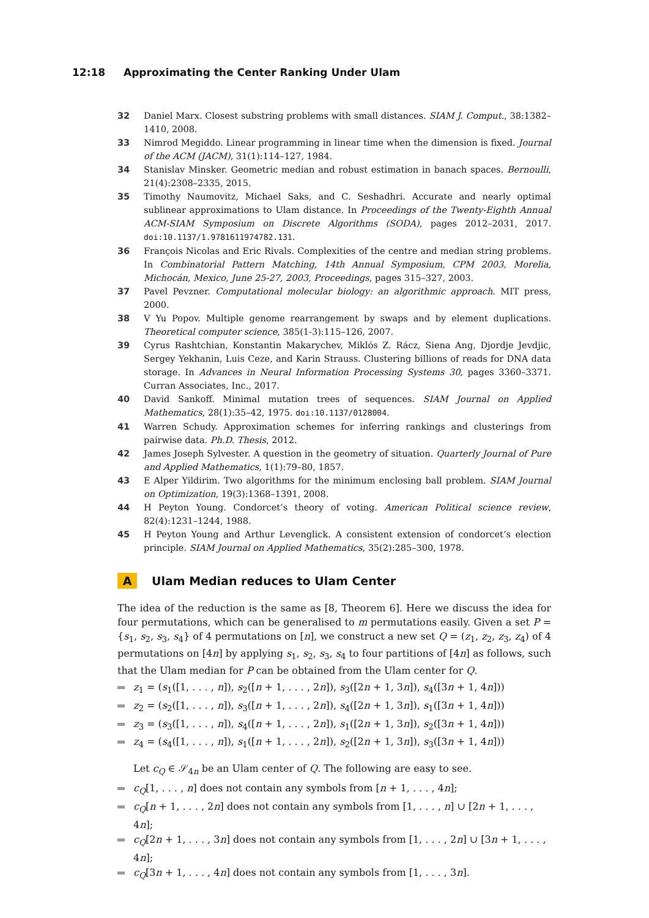12:18 Approximating the Center Ranking Under Ulam
32 Daniel Marx. Closest substring problems with small distances. SIAM J. Comput., 38:1382–1410, 2008.
33 Nimrod Megiddo. Linear programming in linear time when the dimension is fixed. Journal of the ACM (JACM), 31(1):114–127, 1984.
34 Stanislav Minsker. Geometric median and robust estimation in banach spaces. Bernoulli, 21(4):2308–2335, 2015.
35 Timothy Naumovitz, Michael Saks, and C. Seshadhri. Accurate and nearly optimal sublinear approximations to Ulam distance. In Proceedings of the Twenty-Eighth Annual ACM-SIAM Symposium on Discrete Algorithms (SODA), pages 2012–2031, 2017. doi:10.1137/1.9781611974782.131.
36 François Nicolas and Eric Rivals. Complexities of the centre and median string problems. In Combinatorial Pattern Matching, 14th Annual Symposium, CPM 2003, Morelia, Michocán, Mexico, June 25-27, 2003, Proceedings, pages 315–327, 2003.
37 Pavel Pevzner. Computational molecular biology: an algorithmic approach. MIT press, 2000.
38 V Yu Popov. Multiple genome rearrangement by swaps and by element duplications. Theoretical computer science, 385(1-3):115–126, 2007.
39 Cyrus Rashtchian, Konstantin Makarychev, Miklós Z. Rácz, Siena Ang, Djordje Jevdjic, Sergey Yekhanin, Luis Ceze, and Karin Strauss. Clustering billions of reads for DNA data storage. In Advances in Neural Information Processing Systems 30, pages 3360–3371. Curran Associates, Inc., 2017.
40 David Sankoff. Minimal mutation trees of sequences. SIAM Journal on Applied Mathematics, 28(1):35–42, 1975. doi:10.1137/0128004.
41 Warren Schudy. Approximation schemes for inferring rankings and clusterings from pairwise data. Ph.D. Thesis, 2012.
42 James Joseph Sylvester. A question in the geometry of situation. Quarterly Journal of Pure and Applied Mathematics, 1(1):79–80, 1857.
43 E Alper Yildirim. Two algorithms for the minimum enclosing ball problem. SIAM Journal on Optimization, 19(3):1368–1391, 2008.
44 H Peyton Young. Condorcet’s theory of voting. American Political science review, 82(4):1231–1244, 1988.
45 H Peyton Young and Arthur Levenglick. A consistent extension of condorcet’s election principle. SIAM Journal on Applied Mathematics, 35(2):285–300, 1978.
A Ulam Median reduces to Ulam Center
The idea of the reduction is the same as [8, Theorem 6]. Here we discuss the idea for four permutations, which can be generalised to m permutations easily. Given a set P = {s<sub>1</sub>, s<sub>2</sub>, s<sub>3</sub>, s<sub>4</sub>} of 4 permutations on [n], we construct a new set Q = (z<sub>1</sub>, z<sub>2</sub>, z<sub>3</sub>, z<sub>4</sub>) of 4 permutations on [4n] by applying s<sub>1</sub>, s<sub>2</sub>, s<sub>3</sub>, s<sub>4</sub> to four partitions of [4n] as follows, such that the Ulam median for P can be obtained from the Ulam center for Q.
z<sub>1</sub> = (s<sub>1</sub>([1, . . . , n]), s<sub>2</sub>([n + 1, . . . , 2n]), s<sub>3</sub>([2n + 1, 3n]), s<sub>4</sub>([3n + 1, 4n]))
z<sub>2</sub> = (s<sub>2</sub>([1, . . . , n]), s<sub>3</sub>([n + 1, . . . , 2n]), s<sub>4</sub>([2n + 1, 3n]), s<sub>1</sub>([3n + 1, 4n]))
z<sub>3</sub> = (s<sub>3</sub>([1, . . . , n]), s<sub>4</sub>([n + 1, . . . , 2n]), s<sub>1</sub>([2n + 1, 3n]), s<sub>2</sub>([3n + 1, 4n]))
z<sub>4</sub> = (s<sub>4</sub>([1, . . . , n]), s<sub>1</sub>([n + 1, . . . , 2n]), s<sub>2</sub>([2n + 1, 3n]), s<sub>3</sub>([3n + 1, 4n]))
Let c<sub>Q</sub> ∈ 𝒮<sub>4n</sub> be an Ulam center of Q. The following are easy to see.
c<sub>Q</sub>[1, . . . , n] does not contain any symbols from [n + 1, . . . , 4n];
c<sub>Q</sub>[n + 1, . . . , 2n] does not contain any symbols from [1, . . . , n] ∪ [2n + 1, . . . , 4n];
c<sub>Q</sub>[2n + 1, . . . , 3n] does not contain any symbols from [1, . . . , 2n] ∪ [3n + 1, . . . , 4n];
c<sub>Q</sub>[3n + 1, . . . , 4n] does not contain any symbols from [1, . . . , 3n].